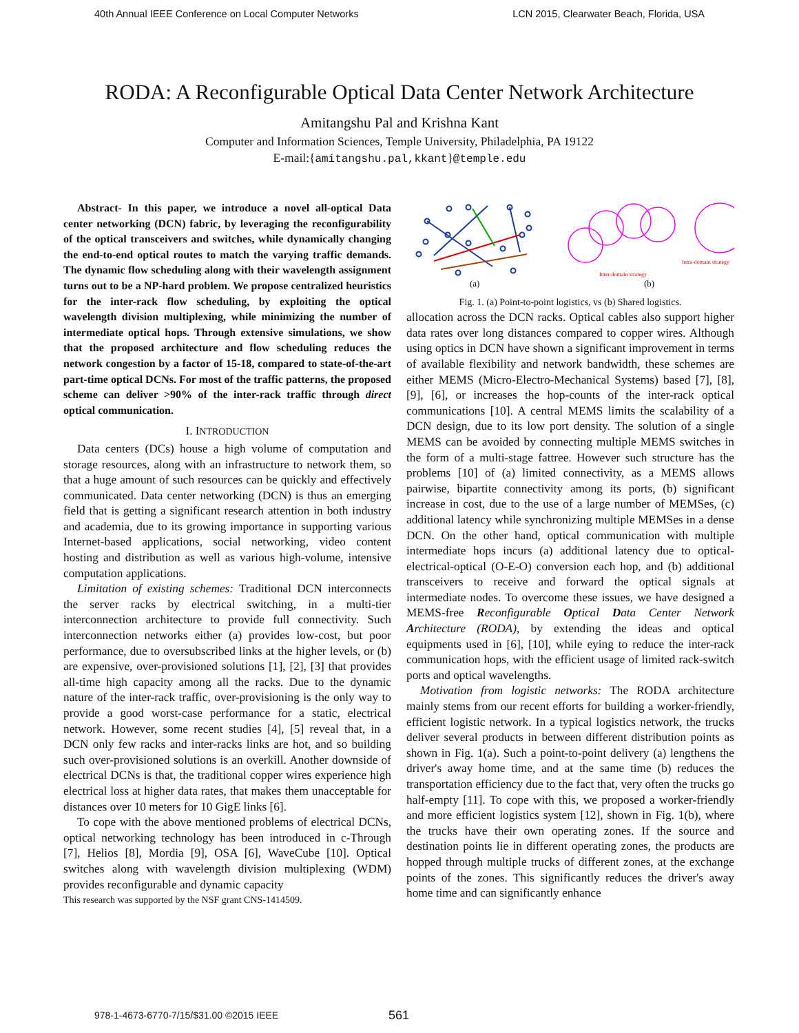40th Annual IEEE Conference on Local Computer Networks LCN 2015, Clearwater Beach, Florida, USA
RODA: A Reconfigurable Optical Data Center Network Architecture
Amitangshu Pal and Krishna Kant
Computer and Information Sciences, Temple University, Philadelphia, PA 19122
E-mail:{amitangshu.pal,kkant}@temple.edu
Abstract- In this paper, we introduce a novel all-optical Data center networking (DCN) fabric, by leveraging the reconfigurability of the optical transceivers and switches, while dynamically changing the end-to-end optical routes to match the varying traffic demands. The dynamic flow scheduling along with their wavelength assignment turns out to be a NP-hard problem. We propose centralized heuristics for the inter-rack flow scheduling, by exploiting the optical wavelength division multiplexing, while minimizing the number of intermediate optical hops. Through extensive simulations, we show that the proposed architecture and flow scheduling reduces the network congestion by a factor of 15-18, compared to state-of-the-art part-time optical DCNs. For most of the traffic patterns, the proposed scheme can deliver >90% of the inter-rack traffic through direct optical communication.
I. INTRODUCTION
Data centers (DCs) house a high volume of computation and storage resources, along with an infrastructure to network them, so that a huge amount of such resources can be quickly and effectively communicated. Data center networking (DCN) is thus an emerging field that is getting a significant research attention in both industry and academia, due to its growing importance in supporting various Internet-based applications, social networking, video content hosting and distribution as well as various high-volume, intensive computation applications.
Limitation of existing schemes: Traditional DCN interconnects the server racks by electrical switching, in a multi-tier interconnection architecture to provide full connectivity. Such interconnection networks either (a) provides low-cost, but poor performance, due to oversubscribed links at the higher levels, or (b) are expensive, over-provisioned solutions [1], [2], [3] that provides all-time high capacity among all the racks. Due to the dynamic nature of the inter-rack traffic, over-provisioning is the only way to provide a good worst-case performance for a static, electrical network. However, some recent studies [4], [5] reveal that, in a DCN only few racks and inter-racks links are hot, and so building such over-provisioned solutions is an overkill. Another downside of electrical DCNs is that, the traditional copper wires experience high electrical loss at higher data rates, that makes them unacceptable for distances over 10 meters for 10 GigE links [6].
To cope with the above mentioned problems of electrical DCNs, optical networking technology has been introduced in c-Through [7], Helios [8], Mordia [9], OSA [6], WaveCube [10]. Optical switches along with wavelength division multiplexing (WDM) provides reconfigurable and dynamic capacity
This research was supported by the NSF grant CNS-1414509.
(a)
Inter-domain strategy
Intra-domain strategy
(b)
Fig. 1. (a) Point-to-point logistics, vs (b) Shared logistics.
allocation across the DCN racks. Optical cables also support higher data rates over long distances compared to copper wires. Although using optics in DCN have shown a significant improvement in terms of available flexibility and network bandwidth, these schemes are either MEMS (Micro-Electro-Mechanical Systems) based [7], [8], [9], [6], or increases the hop-counts of the inter-rack optical communications [10]. A central MEMS limits the scalability of a DCN design, due to its low port density. The solution of a single MEMS can be avoided by connecting multiple MEMS switches in the form of a multi-stage fattree. However such structure has the problems [10] of (a) limited connectivity, as a MEMS allows pairwise, bipartite connectivity among its ports, (b) significant increase in cost, due to the use of a large number of MEMSes, (c) additional latency while synchronizing multiple MEMSes in a dense DCN. On the other hand, optical communication with multiple intermediate hops incurs (a) additional latency due to optical-electrical-optical (O-E-O) conversion each hop, and (b) additional transceivers to receive and forward the optical signals at intermediate nodes. To overcome these issues, we have designed a MEMS-free Reconfigurable Optical Data Center Network Architecture (RODA), by extending the ideas and optical equipments used in [6], [10], while eying to reduce the inter-rack communication hops, with the efficient usage of limited rack-switch ports and optical wavelengths.
Motivation from logistic networks: The RODA architecture mainly stems from our recent efforts for building a worker-friendly, efficient logistic network. In a typical logistics network, the trucks deliver several products in between different distribution points as shown in Fig. 1(a). Such a point-to-point delivery (a) lengthens the driver's away home time, and at the same time (b) reduces the transportation efficiency due to the fact that, very often the trucks go half-empty [11]. To cope with this, we proposed a worker-friendly and more efficient logistics system [12], shown in Fig. 1(b), where the trucks have their own operating zones. If the source and destination points lie in different operating zones, the products are hopped through multiple trucks of different zones, at the exchange points of the zones. This significantly reduces the driver's away home time and can significantly enhance
978-1-4673-6770-7/15/$31.00 ©2015 IEEE
561